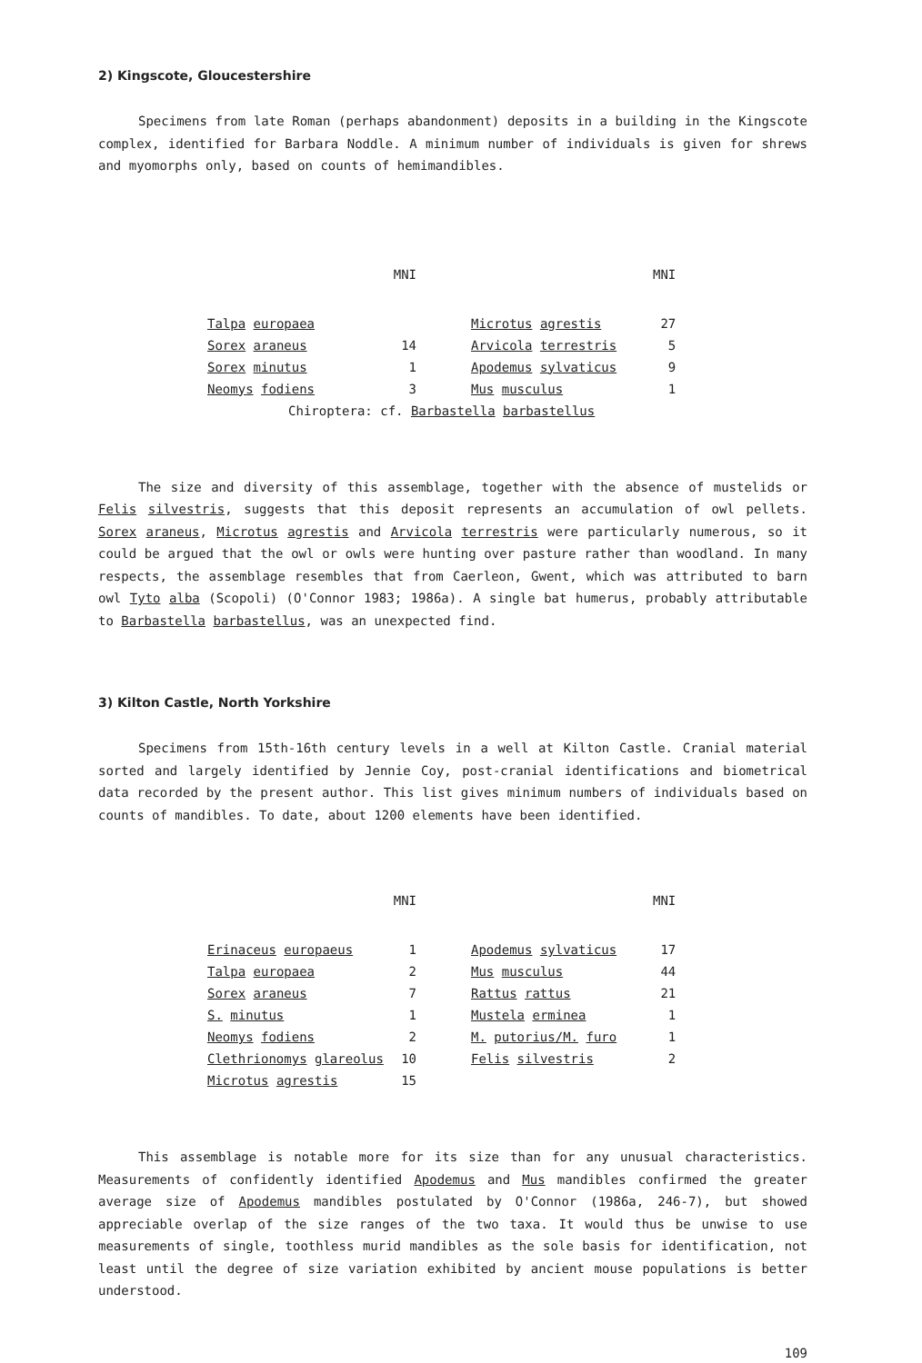2) Kingscote, Gloucestershire
Specimens from late Roman (perhaps abandonment) deposits in a building in the Kingscote complex, identified for Barbara Noddle. A minimum number of individuals is given for shrews and myomorphs only, based on counts of hemimandibles.
| | MNI | | MNI |
| --- | --- | --- | --- |
| Talpa europaea | | Microtus agrestis | 27 |
| Sorex araneus | 14 | Arvicola terrestris | 5 |
| Sorex minutus | 1 | Apodemus sylvaticus | 9 |
| Neomys fodiens | 3 | Mus musculus | 1 |
| Chiroptera: cf. Barbastella barbastellus | | | |
The size and diversity of this assemblage, together with the absence of mustelids or Felis silvestris, suggests that this deposit represents an accumulation of owl pellets. Sorex araneus, Microtus agrestis and Arvicola terrestris were particularly numerous, so it could be argued that the owl or owls were hunting over pasture rather than woodland. In many respects, the assemblage resembles that from Caerleon, Gwent, which was attributed to barn owl Tyto alba (Scopoli) (O'Connor 1983; 1986a). A single bat humerus, probably attributable to Barbastella barbastellus, was an unexpected find.
3) Kilton Castle, North Yorkshire
Specimens from 15th-16th century levels in a well at Kilton Castle. Cranial material sorted and largely identified by Jennie Coy, post-cranial identifications and biometrical data recorded by the present author. This list gives minimum numbers of individuals based on counts of mandibles. To date, about 1200 elements have been identified.
| | MNI | | MNI |
| --- | --- | --- | --- |
| Erinaceus europaeus | 1 | Apodemus sylvaticus | 17 |
| Talpa europaea | 2 | Mus musculus | 44 |
| Sorex araneus | 7 | Rattus rattus | 21 |
| S. minutus | 1 | Mustela erminea | 1 |
| Neomys fodiens | 2 | M. putorius/M. furo | 1 |
| Clethrionomys glareolus | 10 | Felis silvestris | 2 |
| Microtus agrestis | 15 | | |
This assemblage is notable more for its size than for any unusual characteristics. Measurements of confidently identified Apodemus and Mus mandibles confirmed the greater average size of Apodemus mandibles postulated by O'Connor (1986a, 246-7), but showed appreciable overlap of the size ranges of the two taxa. It would thus be unwise to use measurements of single, toothless murid mandibles as the sole basis for identification, not least until the degree of size variation exhibited by ancient mouse populations is better understood.
109